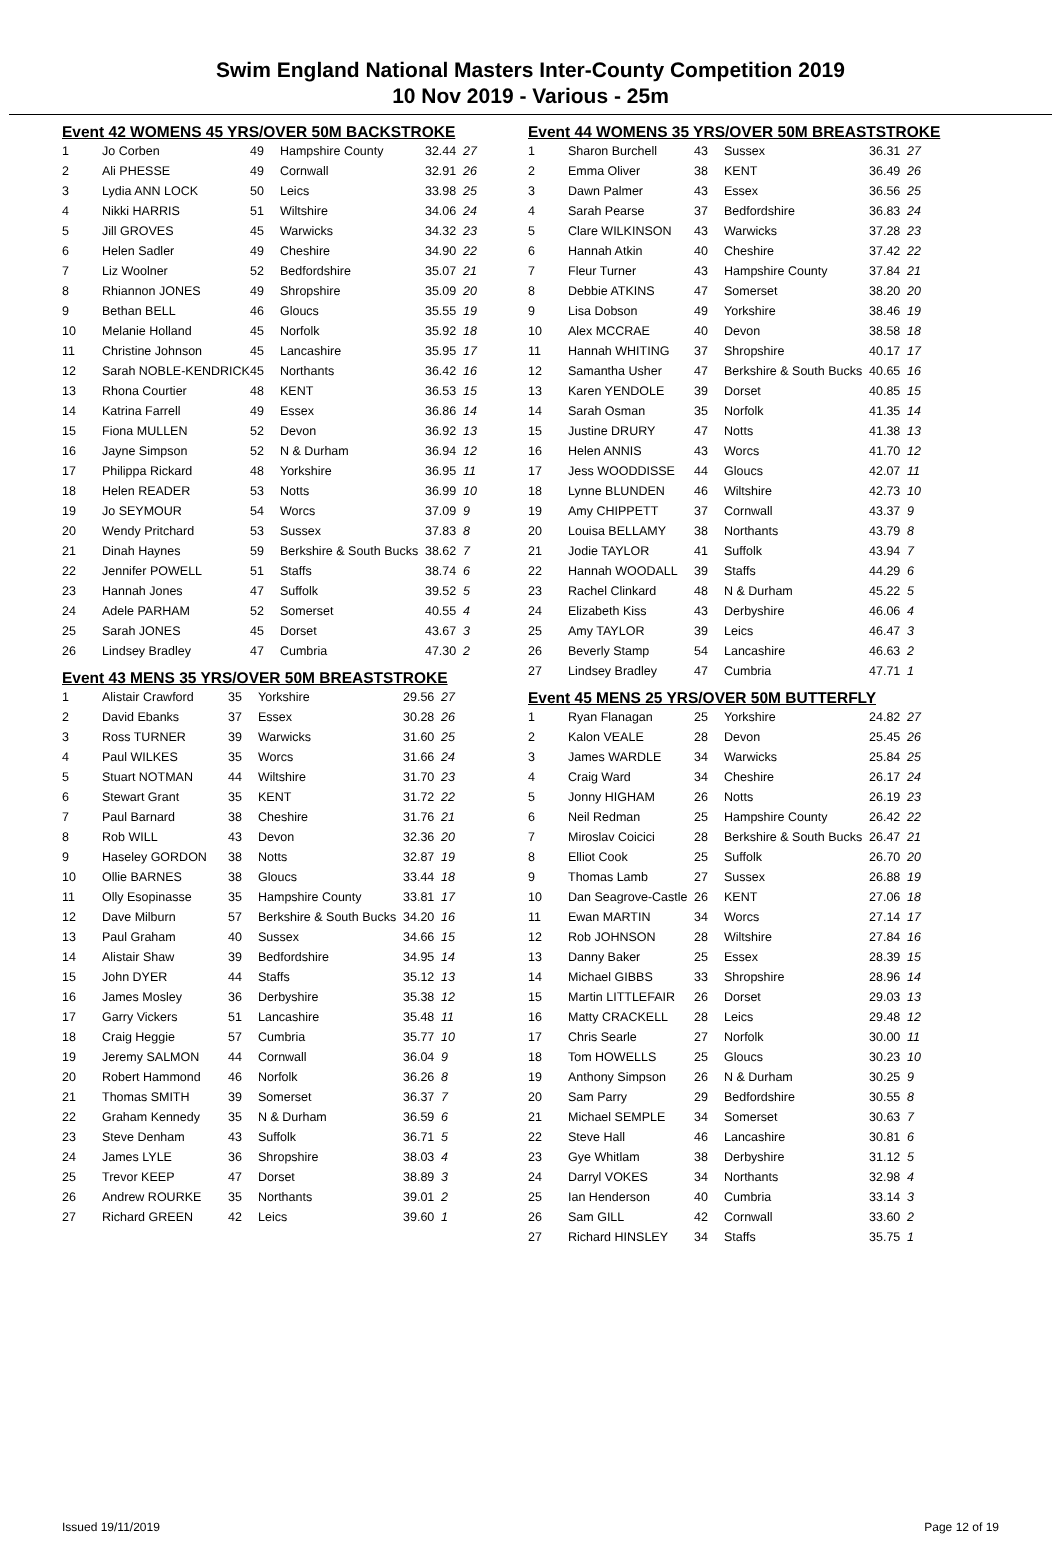Swim England National Masters Inter-County Competition 2019
10 Nov 2019 - Various - 25m
Event 42 WOMENS 45 YRS/OVER 50M BACKSTROKE
| 1 | Jo Corben | 49 | Hampshire County | 32.44 | 27 |
| 2 | Ali PHESSE | 49 | Cornwall | 32.91 | 26 |
| 3 | Lydia ANN LOCK | 50 | Leics | 33.98 | 25 |
| 4 | Nikki HARRIS | 51 | Wiltshire | 34.06 | 24 |
| 5 | Jill GROVES | 45 | Warwicks | 34.32 | 23 |
| 6 | Helen Sadler | 49 | Cheshire | 34.90 | 22 |
| 7 | Liz Woolner | 52 | Bedfordshire | 35.07 | 21 |
| 8 | Rhiannon JONES | 49 | Shropshire | 35.09 | 20 |
| 9 | Bethan BELL | 46 | Gloucs | 35.55 | 19 |
| 10 | Melanie Holland | 45 | Norfolk | 35.92 | 18 |
| 11 | Christine Johnson | 45 | Lancashire | 35.95 | 17 |
| 12 | Sarah NOBLE-KENDRICK | 45 | Northants | 36.42 | 16 |
| 13 | Rhona Courtier | 48 | KENT | 36.53 | 15 |
| 14 | Katrina Farrell | 49 | Essex | 36.86 | 14 |
| 15 | Fiona MULLEN | 52 | Devon | 36.92 | 13 |
| 16 | Jayne Simpson | 52 | N & Durham | 36.94 | 12 |
| 17 | Philippa Rickard | 48 | Yorkshire | 36.95 | 11 |
| 18 | Helen READER | 53 | Notts | 36.99 | 10 |
| 19 | Jo SEYMOUR | 54 | Worcs | 37.09 | 9 |
| 20 | Wendy Pritchard | 53 | Sussex | 37.83 | 8 |
| 21 | Dinah Haynes | 59 | Berkshire & South Bucks | 38.62 | 7 |
| 22 | Jennifer POWELL | 51 | Staffs | 38.74 | 6 |
| 23 | Hannah Jones | 47 | Suffolk | 39.52 | 5 |
| 24 | Adele PARHAM | 52 | Somerset | 40.55 | 4 |
| 25 | Sarah JONES | 45 | Dorset | 43.67 | 3 |
| 26 | Lindsey Bradley | 47 | Cumbria | 47.30 | 2 |
Event 43 MENS 35 YRS/OVER 50M BREASTSTROKE
| 1 | Alistair Crawford | 35 | Yorkshire | 29.56 | 27 |
| 2 | David Ebanks | 37 | Essex | 30.28 | 26 |
| 3 | Ross TURNER | 39 | Warwicks | 31.60 | 25 |
| 4 | Paul WILKES | 35 | Worcs | 31.66 | 24 |
| 5 | Stuart NOTMAN | 44 | Wiltshire | 31.70 | 23 |
| 6 | Stewart Grant | 35 | KENT | 31.72 | 22 |
| 7 | Paul Barnard | 38 | Cheshire | 31.76 | 21 |
| 8 | Rob WILL | 43 | Devon | 32.36 | 20 |
| 9 | Haseley GORDON | 38 | Notts | 32.87 | 19 |
| 10 | Ollie BARNES | 38 | Gloucs | 33.44 | 18 |
| 11 | Olly Esopinasse | 35 | Hampshire County | 33.81 | 17 |
| 12 | Dave Milburn | 57 | Berkshire & South Bucks | 34.20 | 16 |
| 13 | Paul Graham | 40 | Sussex | 34.66 | 15 |
| 14 | Alistair Shaw | 39 | Bedfordshire | 34.95 | 14 |
| 15 | John DYER | 44 | Staffs | 35.12 | 13 |
| 16 | James Mosley | 36 | Derbyshire | 35.38 | 12 |
| 17 | Garry Vickers | 51 | Lancashire | 35.48 | 11 |
| 18 | Craig Heggie | 57 | Cumbria | 35.77 | 10 |
| 19 | Jeremy SALMON | 44 | Cornwall | 36.04 | 9 |
| 20 | Robert Hammond | 46 | Norfolk | 36.26 | 8 |
| 21 | Thomas SMITH | 39 | Somerset | 36.37 | 7 |
| 22 | Graham Kennedy | 35 | N & Durham | 36.59 | 6 |
| 23 | Steve Denham | 43 | Suffolk | 36.71 | 5 |
| 24 | James LYLE | 36 | Shropshire | 38.03 | 4 |
| 25 | Trevor KEEP | 47 | Dorset | 38.89 | 3 |
| 26 | Andrew ROURKE | 35 | Northants | 39.01 | 2 |
| 27 | Richard GREEN | 42 | Leics | 39.60 | 1 |
Event 44 WOMENS 35 YRS/OVER 50M BREASTSTROKE
| 1 | Sharon Burchell | 43 | Sussex | 36.31 | 27 |
| 2 | Emma Oliver | 38 | KENT | 36.49 | 26 |
| 3 | Dawn Palmer | 43 | Essex | 36.56 | 25 |
| 4 | Sarah Pearse | 37 | Bedfordshire | 36.83 | 24 |
| 5 | Clare WILKINSON | 43 | Warwicks | 37.28 | 23 |
| 6 | Hannah Atkin | 40 | Cheshire | 37.42 | 22 |
| 7 | Fleur Turner | 43 | Hampshire County | 37.84 | 21 |
| 8 | Debbie ATKINS | 47 | Somerset | 38.20 | 20 |
| 9 | Lisa Dobson | 49 | Yorkshire | 38.46 | 19 |
| 10 | Alex MCCRAE | 40 | Devon | 38.58 | 18 |
| 11 | Hannah WHITING | 37 | Shropshire | 40.17 | 17 |
| 12 | Samantha Usher | 47 | Berkshire & South Bucks | 40.65 | 16 |
| 13 | Karen YENDOLE | 39 | Dorset | 40.85 | 15 |
| 14 | Sarah Osman | 35 | Norfolk | 41.35 | 14 |
| 15 | Justine DRURY | 47 | Notts | 41.38 | 13 |
| 16 | Helen ANNIS | 43 | Worcs | 41.70 | 12 |
| 17 | Jess WOODDISSE | 44 | Gloucs | 42.07 | 11 |
| 18 | Lynne BLUNDEN | 46 | Wiltshire | 42.73 | 10 |
| 19 | Amy CHIPPETT | 37 | Cornwall | 43.37 | 9 |
| 20 | Louisa BELLAMY | 38 | Northants | 43.79 | 8 |
| 21 | Jodie TAYLOR | 41 | Suffolk | 43.94 | 7 |
| 22 | Hannah WOODALL | 39 | Staffs | 44.29 | 6 |
| 23 | Rachel Clinkard | 48 | N & Durham | 45.22 | 5 |
| 24 | Elizabeth Kiss | 43 | Derbyshire | 46.06 | 4 |
| 25 | Amy TAYLOR | 39 | Leics | 46.47 | 3 |
| 26 | Beverly Stamp | 54 | Lancashire | 46.63 | 2 |
| 27 | Lindsey Bradley | 47 | Cumbria | 47.71 | 1 |
Event 45 MENS 25 YRS/OVER 50M BUTTERFLY
| 1 | Ryan Flanagan | 25 | Yorkshire | 24.82 | 27 |
| 2 | Kalon VEALE | 28 | Devon | 25.45 | 26 |
| 3 | James WARDLE | 34 | Warwicks | 25.84 | 25 |
| 4 | Craig Ward | 34 | Cheshire | 26.17 | 24 |
| 5 | Jonny HIGHAM | 26 | Notts | 26.19 | 23 |
| 6 | Neil Redman | 25 | Hampshire County | 26.42 | 22 |
| 7 | Miroslav Coicici | 28 | Berkshire & South Bucks | 26.47 | 21 |
| 8 | Elliot Cook | 25 | Suffolk | 26.70 | 20 |
| 9 | Thomas Lamb | 27 | Sussex | 26.88 | 19 |
| 10 | Dan Seagrove-Castle | 26 | KENT | 27.06 | 18 |
| 11 | Ewan MARTIN | 34 | Worcs | 27.14 | 17 |
| 12 | Rob JOHNSON | 28 | Wiltshire | 27.84 | 16 |
| 13 | Danny Baker | 25 | Essex | 28.39 | 15 |
| 14 | Michael GIBBS | 33 | Shropshire | 28.96 | 14 |
| 15 | Martin LITTLEFAIR | 26 | Dorset | 29.03 | 13 |
| 16 | Matty CRACKELL | 28 | Leics | 29.48 | 12 |
| 17 | Chris Searle | 27 | Norfolk | 30.00 | 11 |
| 18 | Tom HOWELLS | 25 | Gloucs | 30.23 | 10 |
| 19 | Anthony Simpson | 26 | N & Durham | 30.25 | 9 |
| 20 | Sam Parry | 29 | Bedfordshire | 30.55 | 8 |
| 21 | Michael SEMPLE | 34 | Somerset | 30.63 | 7 |
| 22 | Steve Hall | 46 | Lancashire | 30.81 | 6 |
| 23 | Gye Whitlam | 38 | Derbyshire | 31.12 | 5 |
| 24 | Darryl VOKES | 34 | Northants | 32.98 | 4 |
| 25 | Ian Henderson | 40 | Cumbria | 33.14 | 3 |
| 26 | Sam GILL | 42 | Cornwall | 33.60 | 2 |
| 27 | Richard HINSLEY | 34 | Staffs | 35.75 | 1 |
Issued 19/11/2019 Page 12 of 19